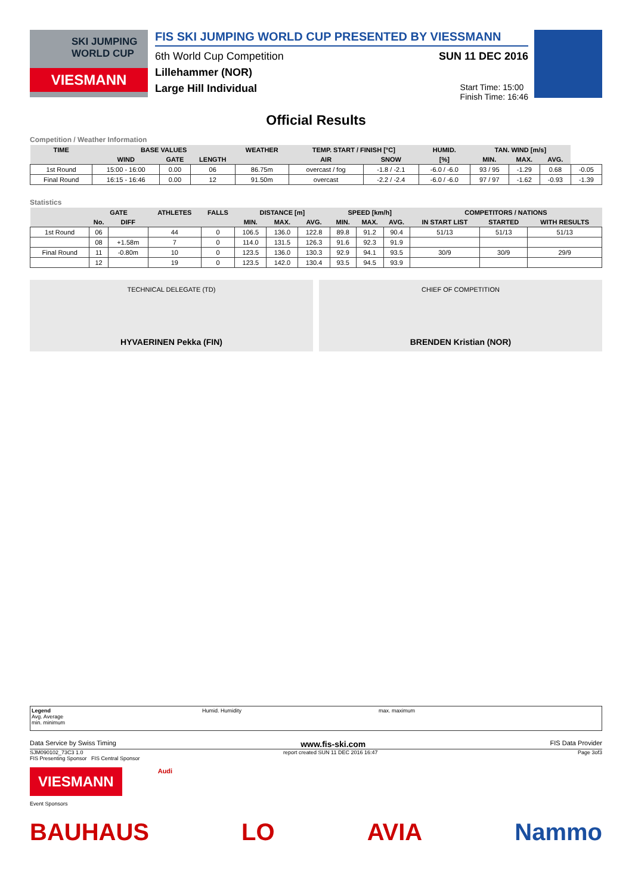SKI JUMPING
WORLD CUP
VIESMANN
FIS SKI JUMPING WORLD CUP PRESENTED BY VIESSMANN
6th World Cup Competition SUN 11 DEC 2016
Lillehammer (NOR)
Large Hill Individual Start Time: 15:00
Finish Time: 16:46
Official Results
Competition / Weather Information
| TIME | BASE VALUES | | | WEATHER | TEMP. START / FINISH [°C] | | HUMID. | TAN. WIND [m/s] | | | |
| --- | --- | --- | --- | --- | --- | --- | --- | --- | --- | --- | --- |
| | WIND | GATE | LENGTH | | AIR | SNOW | [%] | MIN. | MAX. | AVG. | |
| 1st Round | 15:00 - 16:00 | 0.00 | 06 | 86.75m | overcast / fog | -1.8 / -2.1 | -6.0 / -6.0 | 93 / 95 | -1.29 | 0.68 | -0.05 |
| Final Round | 16:15 - 16:46 | 0.00 | 12 | 91.50m | overcast | -2.2 / -2.4 | -6.0 / -6.0 | 97 / 97 | -1.62 | -0.93 | -1.39 |
Statistics
| | GATE | | ATHLETES | FALLS | DISTANCE [m] | | | SPEED [km/h] | | | COMPETITORS / NATIONS | | |
| --- | --- | --- | --- | --- | --- | --- | --- | --- | --- | --- | --- | --- | --- |
| | No. | DIFF | | | MIN. | MAX. | AVG. | MIN. | MAX. | AVG. | IN START LIST | STARTED | WITH RESULTS |
| 1st Round | 06 | | 44 | 0 | 106.5 | 136.0 | 122.8 | 89.8 | 91.2 | 90.4 | 51/13 | 51/13 | 51/13 |
| | 08 | +1.58m | 7 | 0 | 114.0 | 131.5 | 126.3 | 91.6 | 92.3 | 91.9 | | | |
| Final Round | 11 | -0.80m | 10 | 0 | 123.5 | 136.0 | 130.3 | 92.9 | 94.1 | 93.5 | 30/9 | 30/9 | 29/9 |
| | 12 | | 19 | 0 | 123.5 | 142.0 | 130.4 | 93.5 | 94.5 | 93.9 | | | |
TECHNICAL DELEGATE (TD)
HYVAERINEN Pekka (FIN)
CHIEF OF COMPETITION
BRENDEN Kristian (NOR)
Legend
Avg. Average
min. minimum
Humid. Humidity max. maximum
Data Service by Swiss Timing www.fis-ski.com FIS Data Provider
SJM090102_73C3 1.0 report created SUN 11 DEC 2016 16:47 Page 3of3
FIS Presenting Sponsor FIS Central Sponsor
VIESMANN
Audi
Event Sponsors
BAUHAUS LO AVIA Nammo